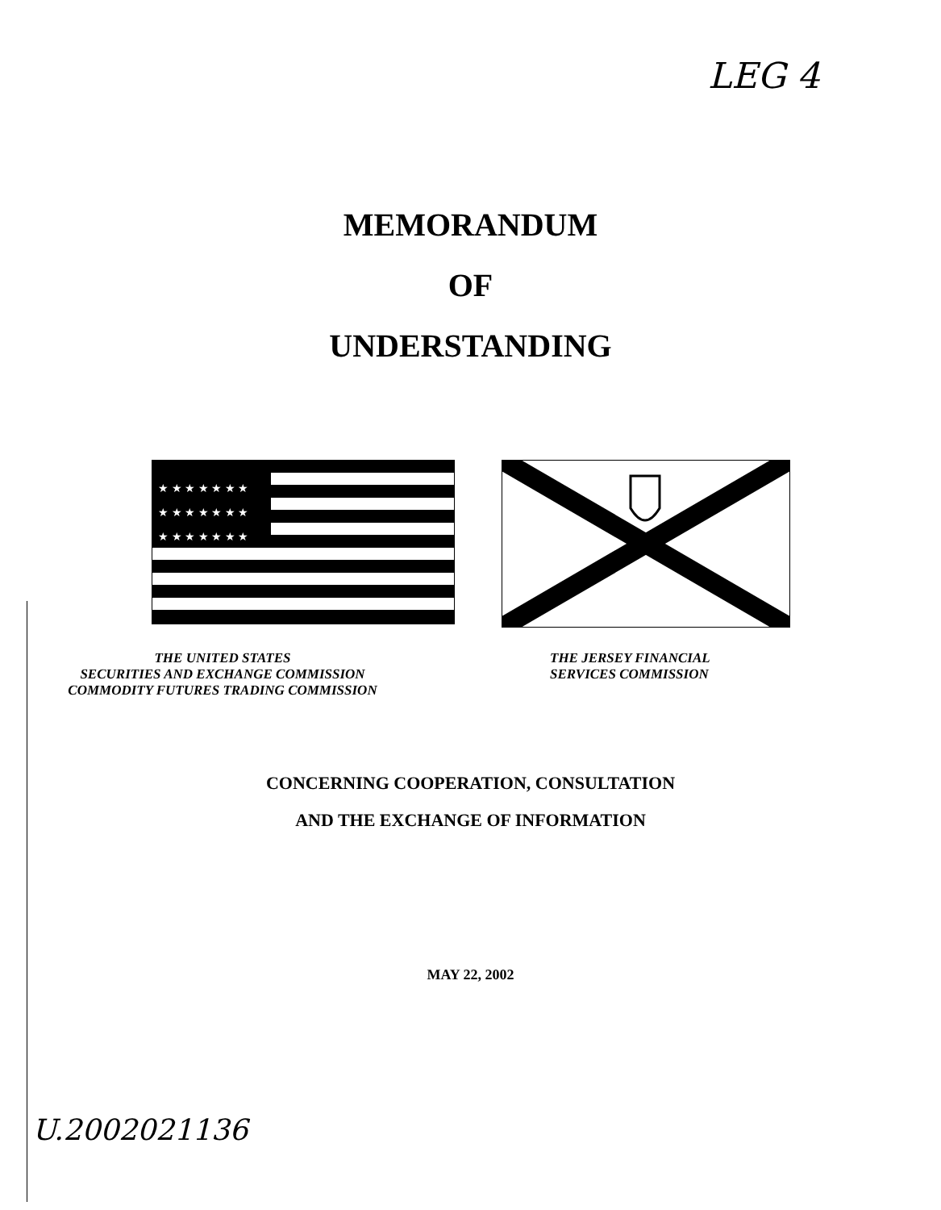LEG 4
MEMORANDUM
OF
UNDERSTANDING
★ ★ ★ ★ ★ ★ ★
★ ★ ★ ★ ★ ★ ★
★ ★ ★ ★ ★ ★ ★
THE UNITED STATES
SECURITIES AND EXCHANGE COMMISSION
COMMODITY FUTURES TRADING COMMISSION
THE JERSEY FINANCIAL
SERVICES COMMISSION
CONCERNING COOPERATION, CONSULTATION
AND THE EXCHANGE OF INFORMATION
MAY 22, 2002
U.2002021136